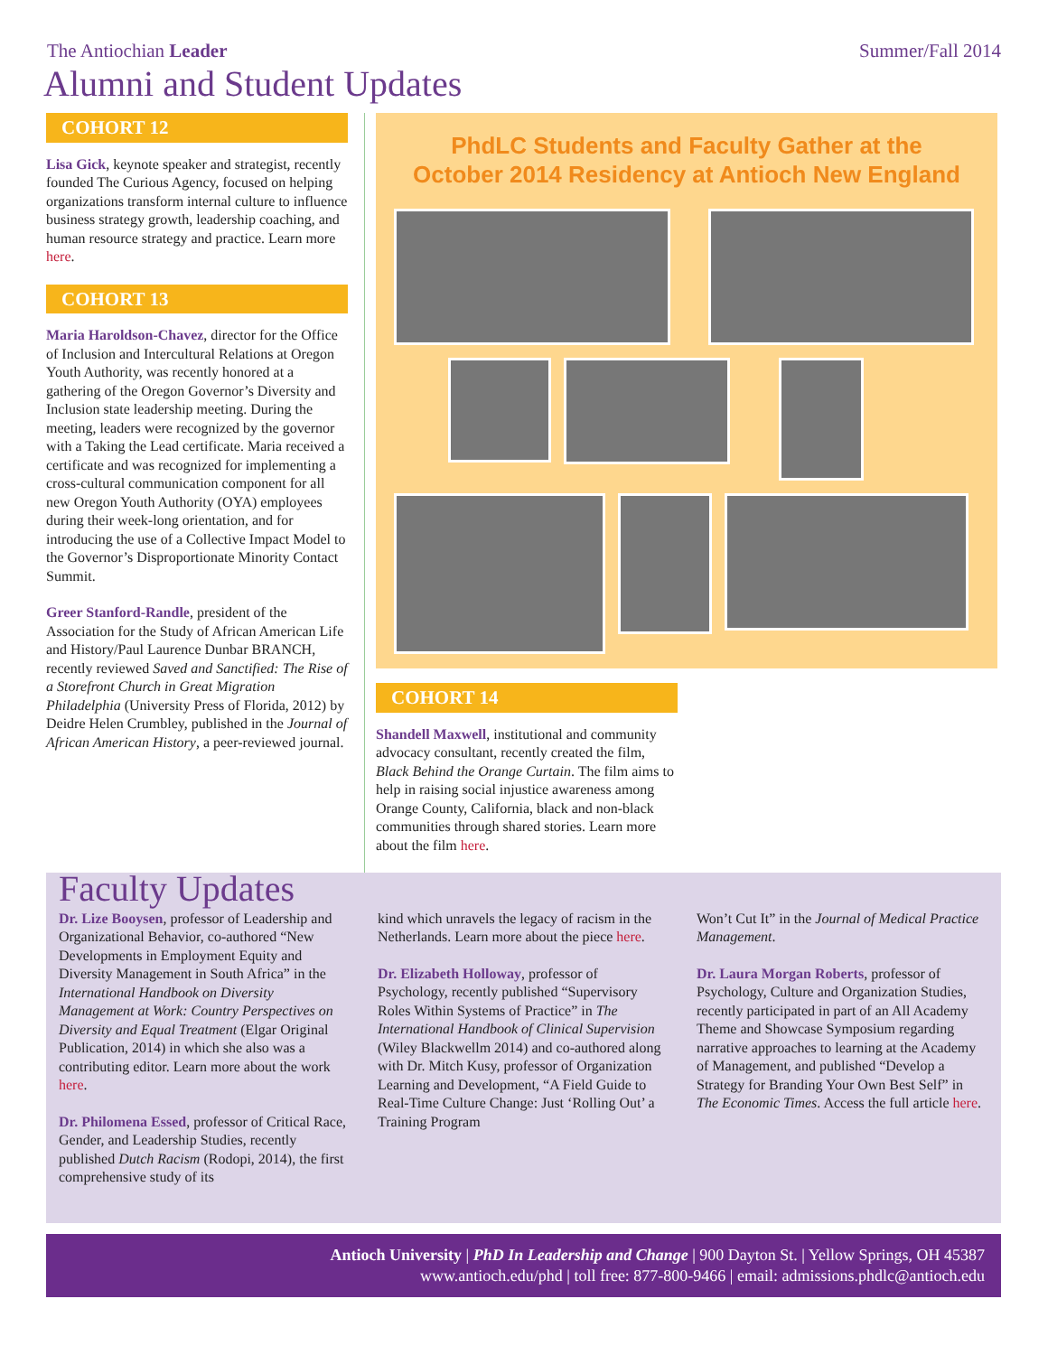The Antiochian Leader Summer/Fall 2014
Alumni and Student Updates
COHORT 12
Lisa Gick, keynote speaker and strategist, recently founded The Curious Agency, focused on helping organizations transform internal culture to influence business strategy growth, leadership coaching, and human resource strategy and practice. Learn more here.
COHORT 13
Maria Haroldson-Chavez, director for the Office of Inclusion and Intercultural Relations at Oregon Youth Authority, was recently honored at a gathering of the Oregon Governor’s Diversity and Inclusion state leadership meeting. During the meeting, leaders were recognized by the governor with a Taking the Lead certificate. Maria received a certificate and was recognized for implementing a cross-cultural communication component for all new Oregon Youth Authority (OYA) employees during their week-long orientation, and for introducing the use of a Collective Impact Model to the Governor’s Disproportionate Minority Contact Summit.
Greer Stanford-Randle, president of the Association for the Study of African American Life and History/Paul Laurence Dunbar BRANCH, recently reviewed Saved and Sanctified: The Rise of a Storefront Church in Great Migration Philadelphia (University Press of Florida, 2012) by Deidre Helen Crumbley, published in the Journal of African American History, a peer-reviewed journal.
PhdLC Students and Faculty Gather at the
October 2014 Residency at Antioch New England
COHORT 14
Shandell Maxwell, institutional and community advocacy consultant, recently created the film, Black Behind the Orange Curtain. The film aims to help in raising social injustice awareness among Orange County, California, black and non-black communities through shared stories. Learn more about the film here.
Faculty Updates
Dr. Lize Booysen, professor of Leadership and Organizational Behavior, co-authored “New Developments in Employment Equity and Diversity Management in South Africa” in the International Handbook on Diversity Management at Work: Country Perspectives on Diversity and Equal Treatment (Elgar Original Publication, 2014) in which she also was a contributing editor. Learn more about the work here.
Dr. Philomena Essed, professor of Critical Race, Gender, and Leadership Studies, recently published Dutch Racism (Rodopi, 2014), the first comprehensive study of its
kind which unravels the legacy of racism in the Netherlands. Learn more about the piece here.
Dr. Elizabeth Holloway, professor of Psychology, recently published “Supervisory Roles Within Systems of Practice” in The International Handbook of Clinical Supervision (Wiley Blackwellm 2014) and co-authored along with Dr. Mitch Kusy, professor of Organization Learning and Development, “A Field Guide to Real-Time Culture Change: Just ‘Rolling Out’ a Training Program
Won’t Cut It” in the Journal of Medical Practice Management.
Dr. Laura Morgan Roberts, professor of Psychology, Culture and Organization Studies, recently participated in part of an All Academy Theme and Showcase Symposium regarding narrative approaches to learning at the Academy of Management, and published “Develop a Strategy for Branding Your Own Best Self” in The Economic Times. Access the full article here.
Antioch University | PhD In Leadership and Change | 900 Dayton St. | Yellow Springs, OH 45387
www.antioch.edu/phd | toll free: 877-800-9466 | email: admissions.phdlc@antioch.edu